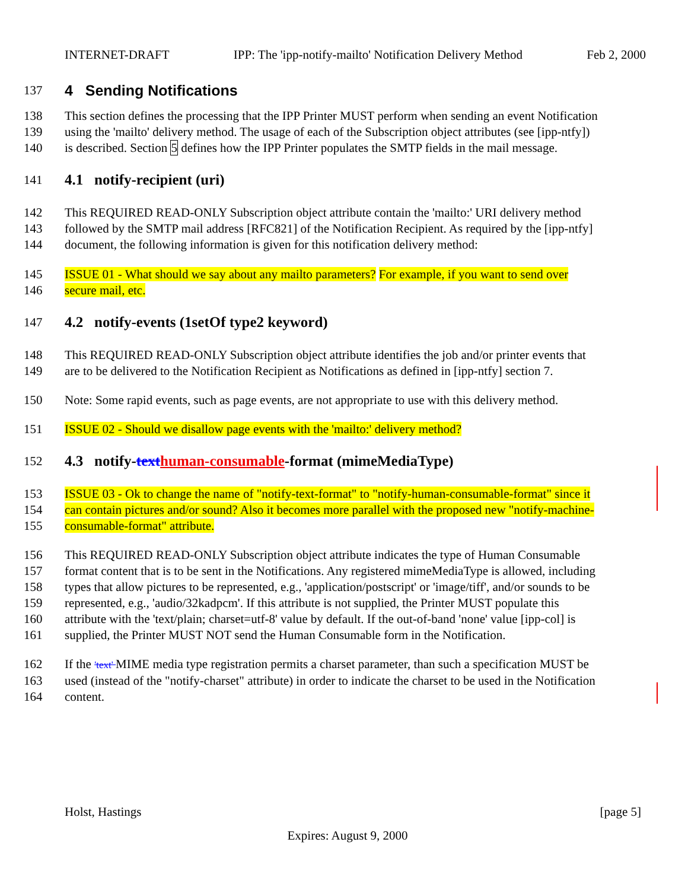INTERNET-DRAFT IPP: The 'ipp-notify-mailto' Notification Delivery Method Feb 2, 2000
137
4 Sending Notifications
138 This section defines the processing that the IPP Printer MUST perform when sending an event Notification
139 using the 'mailto' delivery method. The usage of each of the Subscription object attributes (see [ipp-ntfy])
140 is described. Section 5 defines how the IPP Printer populates the SMTP fields in the mail message.
141
4.1 notify-recipient (uri)
142 This REQUIRED READ-ONLY Subscription object attribute contain the 'mailto:' URI delivery method
143 followed by the SMTP mail address [RFC821] of the Notification Recipient. As required by the [ipp-ntfy]
144 document, the following information is given for this notification delivery method:
145 ISSUE 01 - What should we say about any mailto parameters? For example, if you want to send over
146 secure mail, etc.
147
4.2 notify-events (1setOf type2 keyword)
148 This REQUIRED READ-ONLY Subscription object attribute identifies the job and/or printer events that
149 are to be delivered to the Notification Recipient as Notifications as defined in [ipp-ntfy] section 7.
150 Note: Some rapid events, such as page events, are not appropriate to use with this delivery method.
151 ISSUE 02 - Should we disallow page events with the 'mailto:' delivery method?
152
4.3 notify-text human-consumable-format (mimeMediaType)
153 ISSUE 03 - Ok to change the name of "notify-text-format" to "notify-human-consumable-format" since it
154 can contain pictures and/or sound? Also it becomes more parallel with the proposed new "notify-machine-
155 consumable-format" attribute.
156 This REQUIRED READ-ONLY Subscription object attribute indicates the type of Human Consumable
157 format content that is to be sent in the Notifications. Any registered mimeMediaType is allowed, including
158 types that allow pictures to be represented, e.g., 'application/postscript' or 'image/tiff', and/or sounds to be
159 represented, e.g., 'audio/32kadpcm'. If this attribute is not supplied, the Printer MUST populate this
160 attribute with the 'text/plain; charset=utf-8' value by default. If the out-of-band 'none' value [ipp-col] is
161 supplied, the Printer MUST NOT send the Human Consumable form in the Notification.
162 If the 'text' MIME media type registration permits a charset parameter, than such a specification MUST be
163 used (instead of the "notify-charset" attribute) in order to indicate the charset to be used in the Notification
164 content.
Holst, Hastings [page 5]
Expires: August 9, 2000